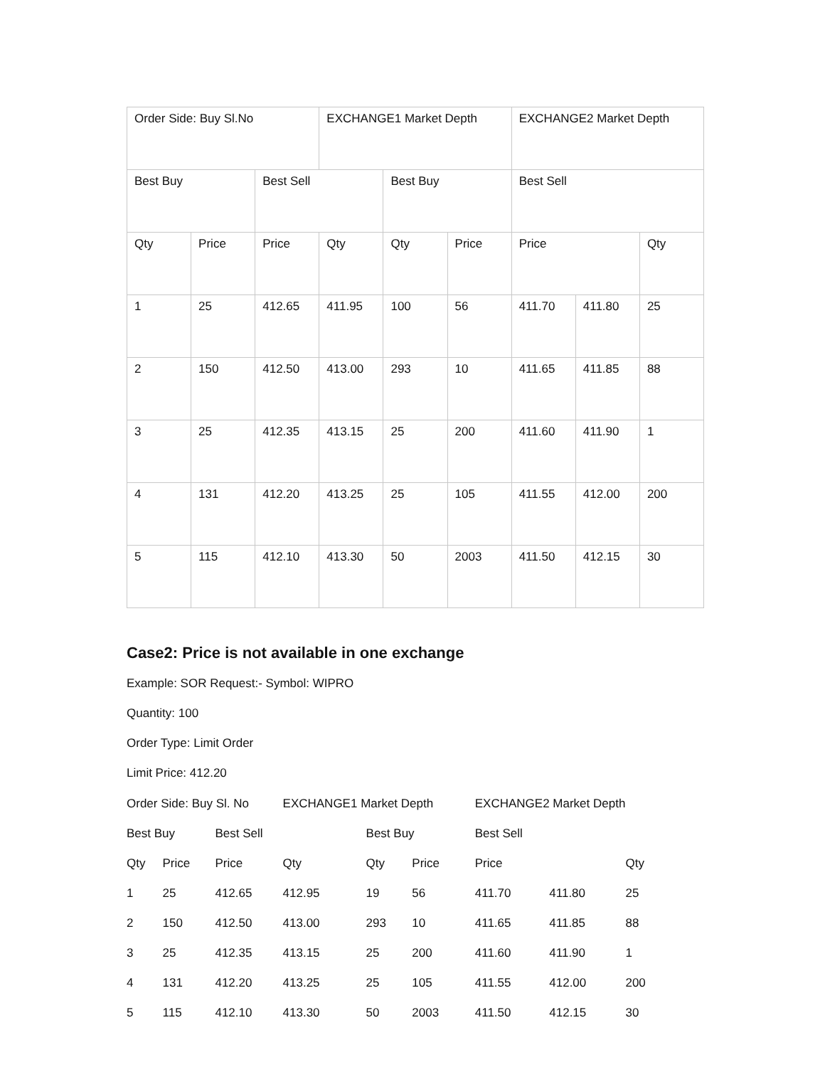| Order Side: Buy Sl.No | | | EXCHANGE1 Market Depth | | | EXCHANGE2 Market Depth | | |
| Best Buy | | Best Sell | | Best Buy | | Best Sell | | |
| Qty | Price | Price | Qty | Qty | Price | Price | | Qty |
| 1 | 25 | 412.65 | 411.95 | 100 | 56 | 411.70 | 411.80 | 25 |
| 2 | 150 | 412.50 | 413.00 | 293 | 10 | 411.65 | 411.85 | 88 |
| 3 | 25 | 412.35 | 413.15 | 25 | 200 | 411.60 | 411.90 | 1 |
| 4 | 131 | 412.20 | 413.25 | 25 | 105 | 411.55 | 412.00 | 200 |
| 5 | 115 | 412.10 | 413.30 | 50 | 2003 | 411.50 | 412.15 | 30 |
Case2: Price is not available in one exchange
Example: SOR Request:- Symbol: WIPRO
Quantity: 100
Order Type: Limit Order
Limit Price: 412.20
| Order Side: Buy Sl. No | | | EXCHANGE1 Market Depth | | | EXCHANGE2 Market Depth | | |
| Best Buy | | Best Sell | | Best Buy | | Best Sell | | |
| Qty | Price | Price | Qty | Qty | Price | Price | | Qty |
| 1 | 25 | 412.65 | 412.95 | 19 | 56 | 411.70 | 411.80 | 25 |
| 2 | 150 | 412.50 | 413.00 | 293 | 10 | 411.65 | 411.85 | 88 |
| 3 | 25 | 412.35 | 413.15 | 25 | 200 | 411.60 | 411.90 | 1 |
| 4 | 131 | 412.20 | 413.25 | 25 | 105 | 411.55 | 412.00 | 200 |
| 5 | 115 | 412.10 | 413.30 | 50 | 2003 | 411.50 | 412.15 | 30 |